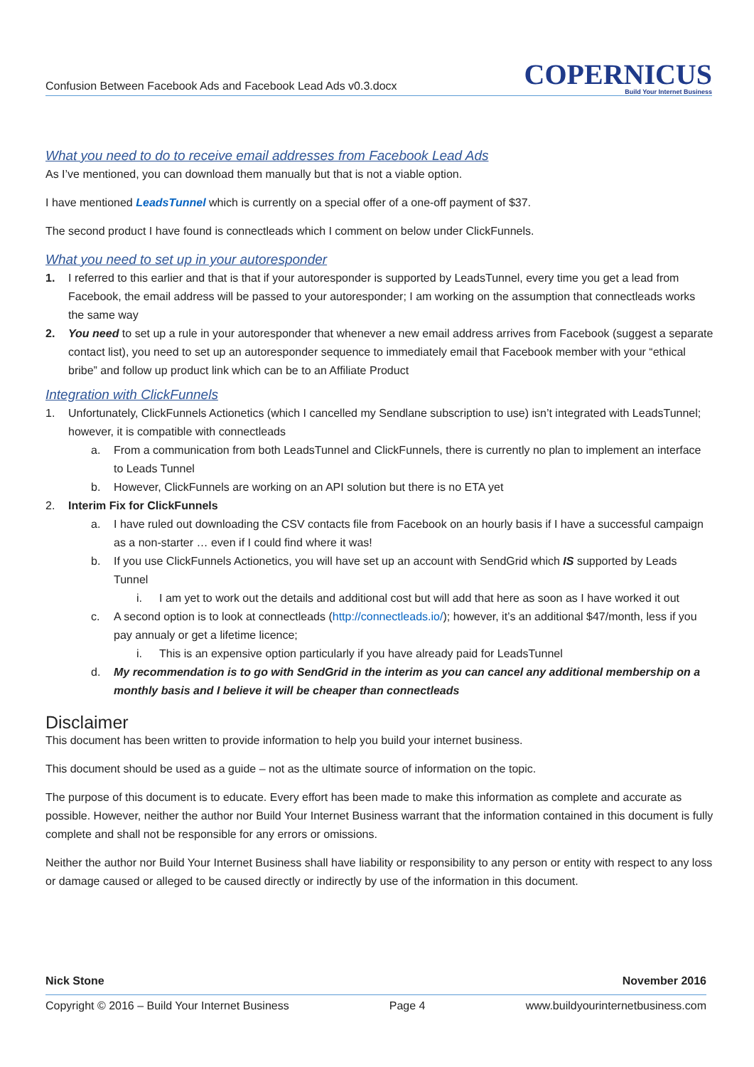Confusion Between Facebook Ads and Facebook Lead Ads v0.3.docx
COPERNICUS
Build Your Internet Business
What you need to do to receive email addresses from Facebook Lead Ads
As I’ve mentioned, you can download them manually but that is not a viable option.
I have mentioned LeadsTunnel which is currently on a special offer of a one-off payment of $37.
The second product I have found is connectleads which I comment on below under ClickFunnels.
What you need to set up in your autoresponder
1. I referred to this earlier and that is that if your autoresponder is supported by LeadsTunnel, every time you get a lead from Facebook, the email address will be passed to your autoresponder; I am working on the assumption that connectleads works the same way
2. You need to set up a rule in your autoresponder that whenever a new email address arrives from Facebook (suggest a separate contact list), you need to set up an autoresponder sequence to immediately email that Facebook member with your “ethical bribe” and follow up product link which can be to an Affiliate Product
Integration with ClickFunnels
1. Unfortunately, ClickFunnels Actionetics (which I cancelled my Sendlane subscription to use) isn’t integrated with LeadsTunnel; however, it is compatible with connectleads
a. From a communication from both LeadsTunnel and ClickFunnels, there is currently no plan to implement an interface to Leads Tunnel
b. However, ClickFunnels are working on an API solution but there is no ETA yet
2. Interim Fix for ClickFunnels
a. I have ruled out downloading the CSV contacts file from Facebook on an hourly basis if I have a successful campaign as a non-starter … even if I could find where it was!
b. If you use ClickFunnels Actionetics, you will have set up an account with SendGrid which IS supported by Leads Tunnel
i. I am yet to work out the details and additional cost but will add that here as soon as I have worked it out
c. A second option is to look at connectleads (http://connectleads.io/); however, it’s an additional $47/month, less if you pay annualy or get a lifetime licence;
i. This is an expensive option particularly if you have already paid for LeadsTunnel
d. My recommendation is to go with SendGrid in the interim as you can cancel any additional membership on a monthly basis and I believe it will be cheaper than connectleads
Disclaimer
This document has been written to provide information to help you build your internet business.
This document should be used as a guide – not as the ultimate source of information on the topic.
The purpose of this document is to educate. Every effort has been made to make this information as complete and accurate as possible. However, neither the author nor Build Your Internet Business warrant that the information contained in this document is fully complete and shall not be responsible for any errors or omissions.
Neither the author nor Build Your Internet Business shall have liability or responsibility to any person or entity with respect to any loss or damage caused or alleged to be caused directly or indirectly by use of the information in this document.
Nick Stone November 2016
Copyright © 2016 – Build Your Internet Business Page 4 www.buildyourinternetbusiness.com